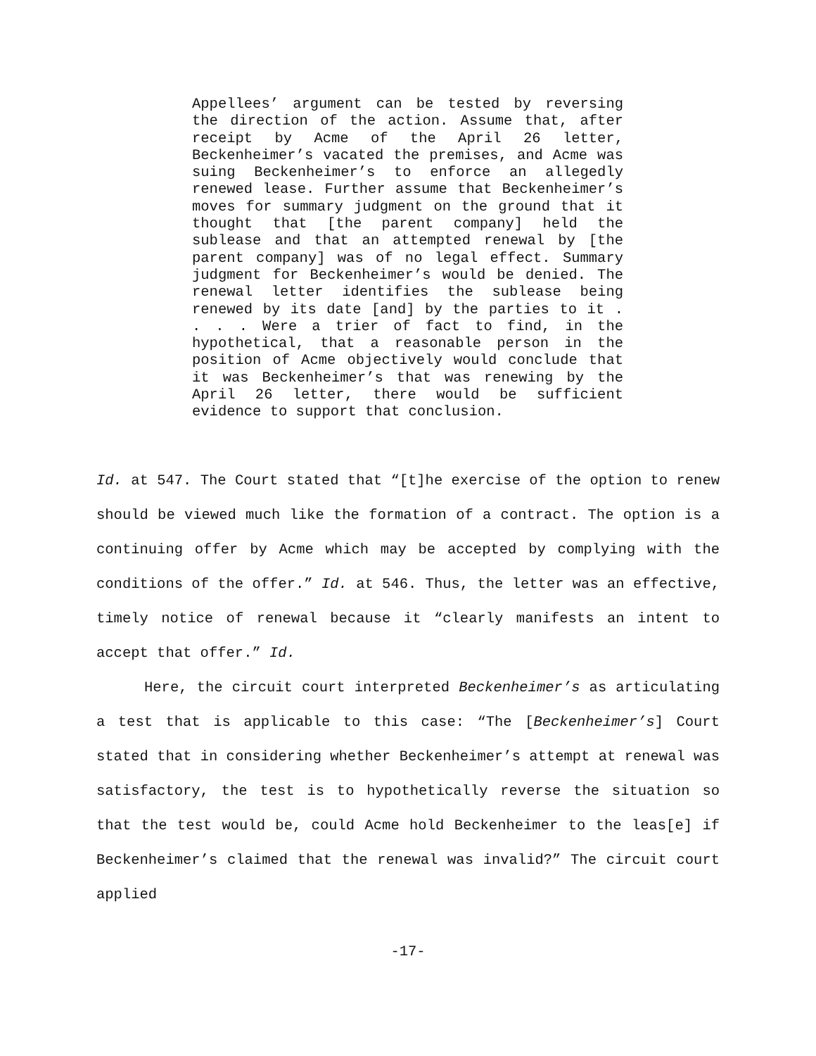Appellees’ argument can be tested by reversing the direction of the action. Assume that, after receipt by Acme of the April 26 letter, Beckenheimer’s vacated the premises, and Acme was suing Beckenheimer’s to enforce an allegedly renewed lease. Further assume that Beckenheimer’s moves for summary judgment on the ground that it thought that [the parent company] held the sublease and that an attempted renewal by [the parent company] was of no legal effect. Summary judgment for Beckenheimer’s would be denied. The renewal letter identifies the sublease being renewed by its date [and] by the parties to it . . . . Were a trier of fact to find, in the hypothetical, that a reasonable person in the position of Acme objectively would conclude that it was Beckenheimer’s that was renewing by the April 26 letter, there would be sufficient evidence to support that conclusion.
Id. at 547. The Court stated that “[t]he exercise of the option to renew should be viewed much like the formation of a contract. The option is a continuing offer by Acme which may be accepted by complying with the conditions of the offer.” Id. at 546. Thus, the letter was an effective, timely notice of renewal because it “clearly manifests an intent to accept that offer.” Id.
Here, the circuit court interpreted Beckenheimer’s as articulating a test that is applicable to this case: “The [Beckenheimer’s] Court stated that in considering whether Beckenheimer’s attempt at renewal was satisfactory, the test is to hypothetically reverse the situation so that the test would be, could Acme hold Beckenheimer to the leas[e] if Beckenheimer’s claimed that the renewal was invalid?” The circuit court applied
-17-